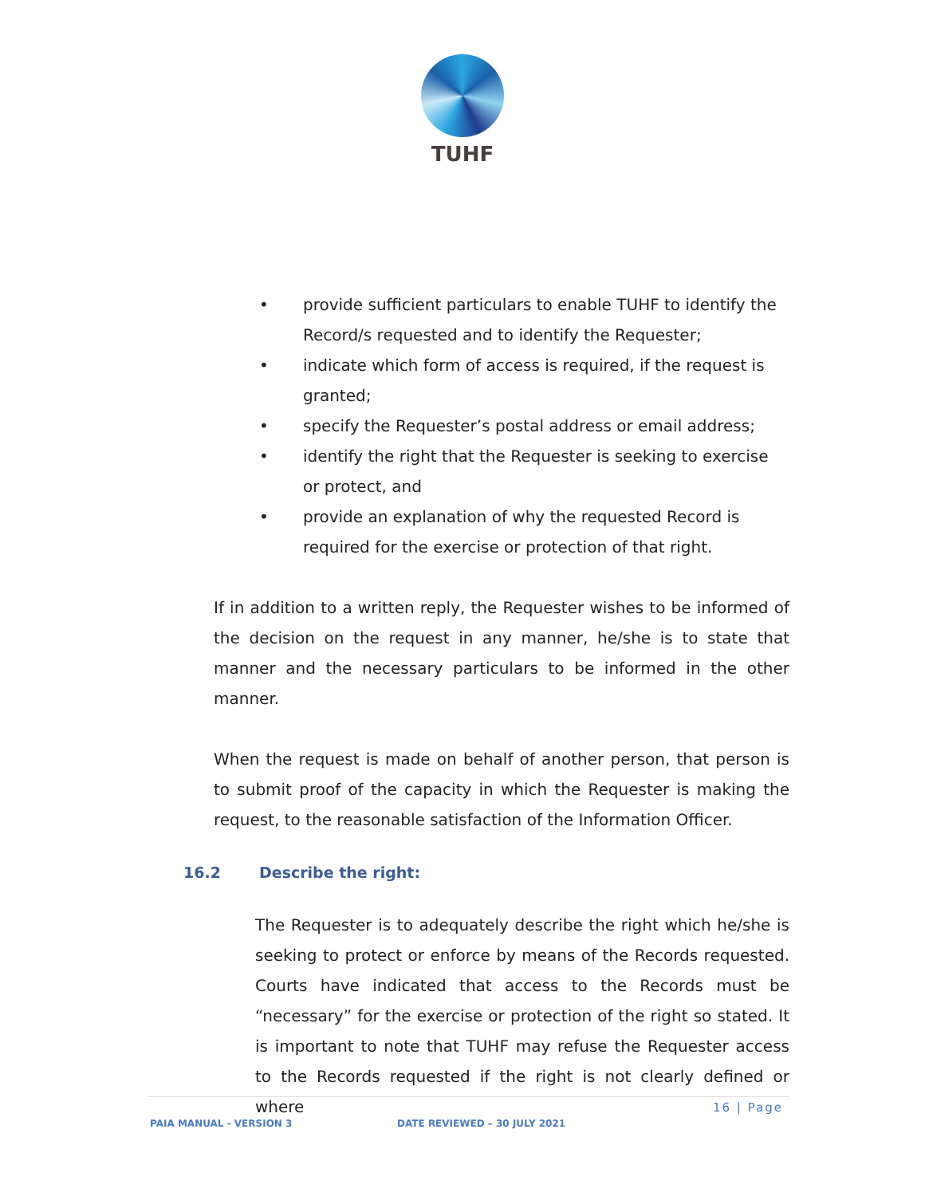TUHF
• provide sufficient particulars to enable TUHF to identify the Record/s requested and to identify the Requester;
• indicate which form of access is required, if the request is granted;
• specify the Requester’s postal address or email address;
• identify the right that the Requester is seeking to exercise or protect, and
• provide an explanation of why the requested Record is required for the exercise or protection of that right.
If in addition to a written reply, the Requester wishes to be informed of the decision on the request in any manner, he/she is to state that manner and the necessary particulars to be informed in the other manner.
When the request is made on behalf of another person, that person is to submit proof of the capacity in which the Requester is making the request, to the reasonable satisfaction of the Information Officer.
16.2 Describe the right:
The Requester is to adequately describe the right which he/she is seeking to protect or enforce by means of the Records requested. Courts have indicated that access to the Records must be “necessary” for the exercise or protection of the right so stated. It is important to note that TUHF may refuse the Requester access to the Records requested if the right is not clearly defined or where
16 | Page
PAIA MANUAL - VERSION 3 DATE REVIEWED – 30 JULY 2021